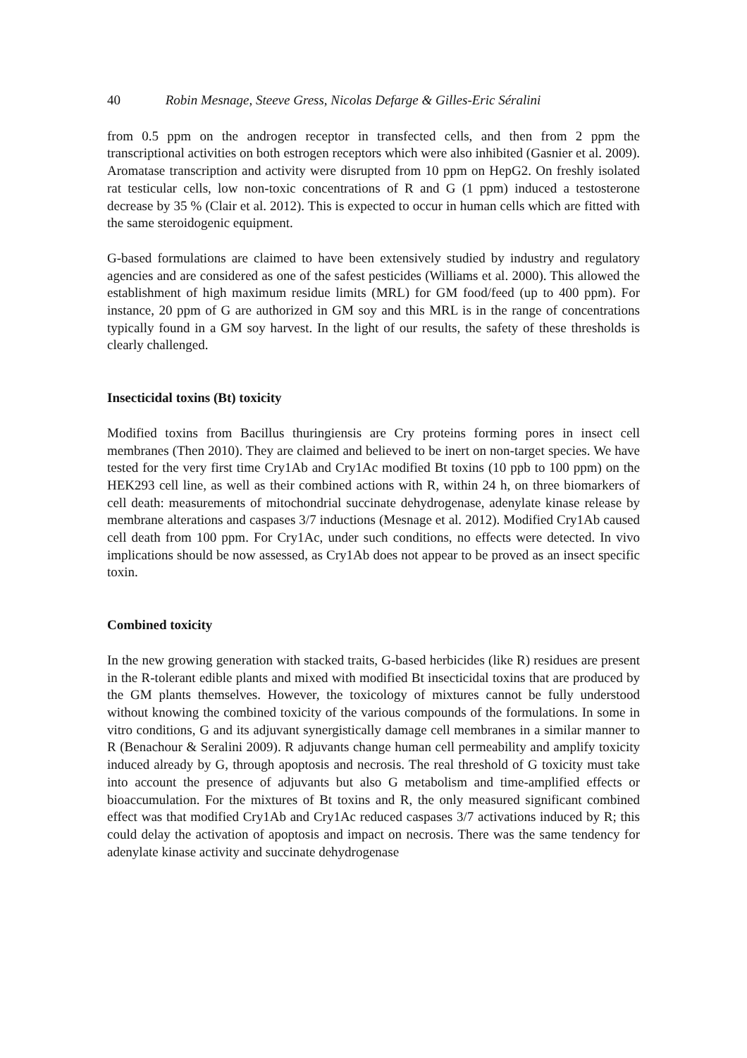40 Robin Mesnage, Steeve Gress, Nicolas Defarge & Gilles-Eric Séralini
from 0.5 ppm on the androgen receptor in transfected cells, and then from 2 ppm the transcriptional activities on both estrogen receptors which were also inhibited (Gasnier et al. 2009). Aromatase transcription and activity were disrupted from 10 ppm on HepG2. On freshly isolated rat testicular cells, low non-toxic concentrations of R and G (1 ppm) induced a testosterone decrease by 35 % (Clair et al. 2012). This is expected to occur in human cells which are fitted with the same steroidogenic equipment.
G-based formulations are claimed to have been extensively studied by industry and regulatory agencies and are considered as one of the safest pesticides (Williams et al. 2000). This allowed the establishment of high maximum residue limits (MRL) for GM food/feed (up to 400 ppm). For instance, 20 ppm of G are authorized in GM soy and this MRL is in the range of concentrations typically found in a GM soy harvest. In the light of our results, the safety of these thresholds is clearly challenged.
Insecticidal toxins (Bt) toxicity
Modified toxins from Bacillus thuringiensis are Cry proteins forming pores in insect cell membranes (Then 2010). They are claimed and believed to be inert on non-target species. We have tested for the very first time Cry1Ab and Cry1Ac modified Bt toxins (10 ppb to 100 ppm) on the HEK293 cell line, as well as their combined actions with R, within 24 h, on three biomarkers of cell death: measurements of mitochondrial succinate dehydrogenase, adenylate kinase release by membrane alterations and caspases 3/7 inductions (Mesnage et al. 2012). Modified Cry1Ab caused cell death from 100 ppm. For Cry1Ac, under such conditions, no effects were detected. In vivo implications should be now assessed, as Cry1Ab does not appear to be proved as an insect specific toxin.
Combined toxicity
In the new growing generation with stacked traits, G-based herbicides (like R) residues are present in the R-tolerant edible plants and mixed with modified Bt insecticidal toxins that are produced by the GM plants themselves. However, the toxicology of mixtures cannot be fully understood without knowing the combined toxicity of the various compounds of the formulations. In some in vitro conditions, G and its adjuvant synergistically damage cell membranes in a similar manner to R (Benachour & Seralini 2009). R adjuvants change human cell permeability and amplify toxicity induced already by G, through apoptosis and necrosis. The real threshold of G toxicity must take into account the presence of adjuvants but also G metabolism and time-amplified effects or bioaccumulation. For the mixtures of Bt toxins and R, the only measured significant combined effect was that modified Cry1Ab and Cry1Ac reduced caspases 3/7 activations induced by R; this could delay the activation of apoptosis and impact on necrosis. There was the same tendency for adenylate kinase activity and succinate dehydrogenase